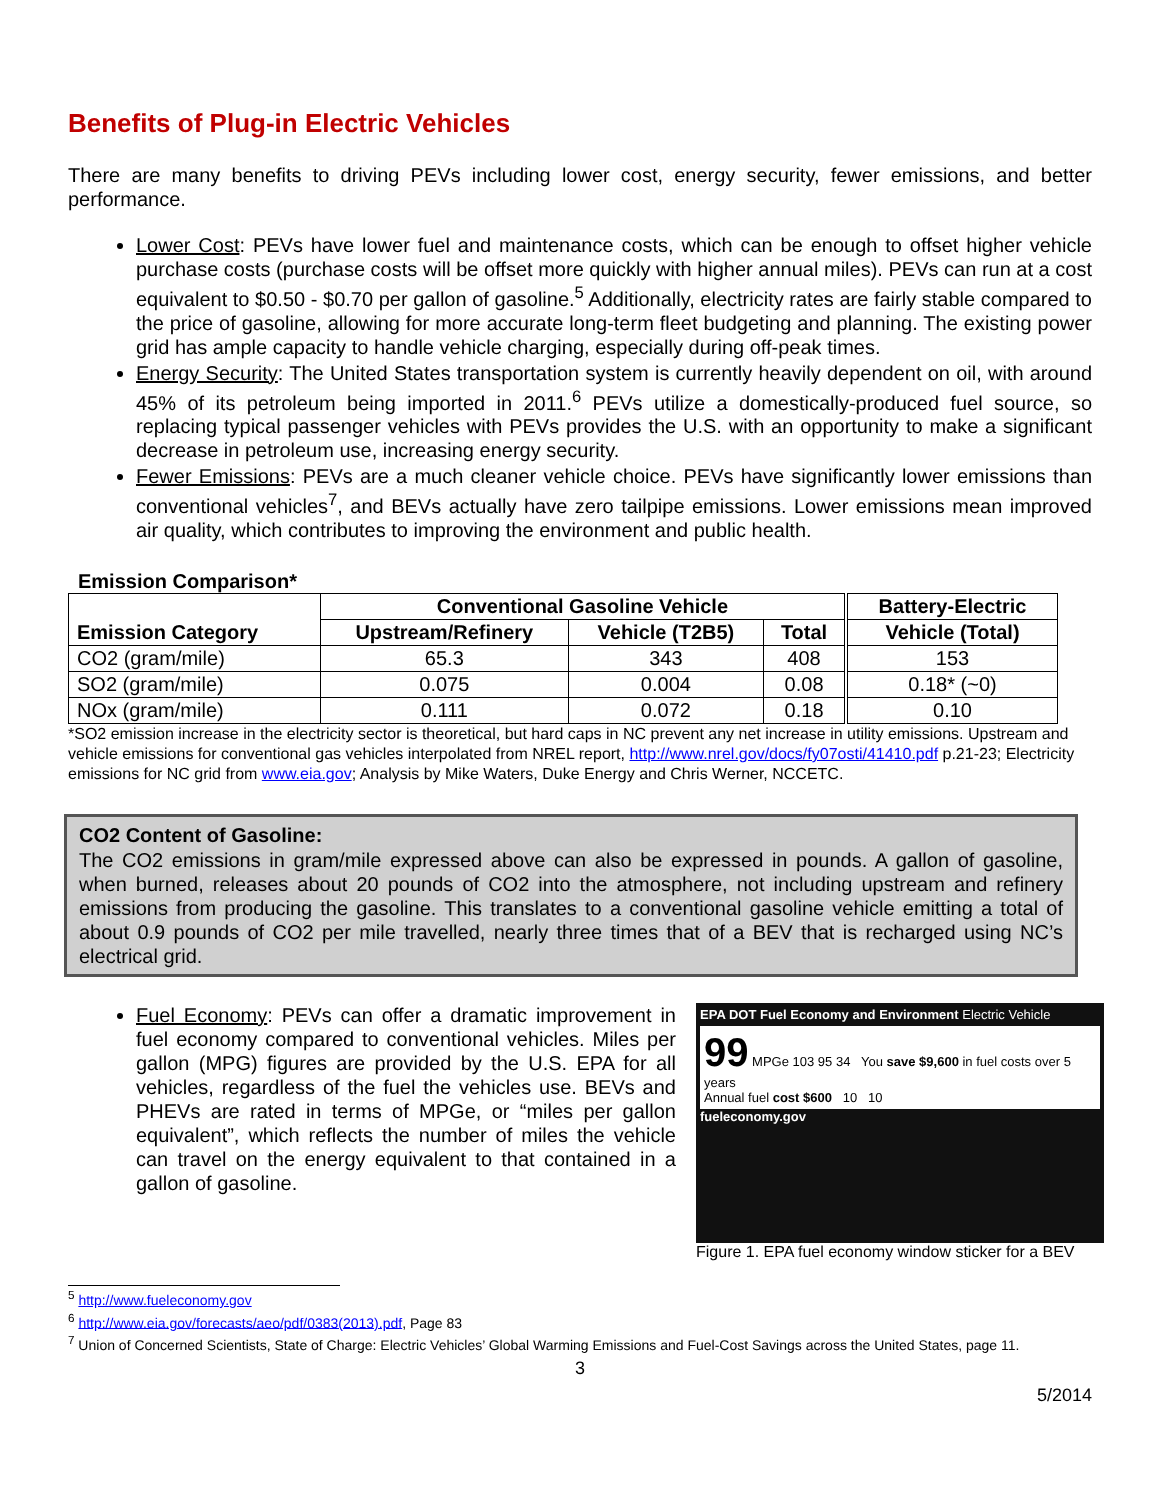Benefits of Plug-in Electric Vehicles
There are many benefits to driving PEVs including lower cost, energy security, fewer emissions, and better performance.
Lower Cost: PEVs have lower fuel and maintenance costs, which can be enough to offset higher vehicle purchase costs (purchase costs will be offset more quickly with higher annual miles). PEVs can run at a cost equivalent to $0.50 - $0.70 per gallon of gasoline.<sup>5</sup> Additionally, electricity rates are fairly stable compared to the price of gasoline, allowing for more accurate long-term fleet budgeting and planning. The existing power grid has ample capacity to handle vehicle charging, especially during off-peak times.
Energy Security: The United States transportation system is currently heavily dependent on oil, with around 45% of its petroleum being imported in 2011.<sup>6</sup> PEVs utilize a domestically-produced fuel source, so replacing typical passenger vehicles with PEVs provides the U.S. with an opportunity to make a significant decrease in petroleum use, increasing energy security.
Fewer Emissions: PEVs are a much cleaner vehicle choice. PEVs have significantly lower emissions than conventional vehicles<sup>7</sup>, and BEVs actually have zero tailpipe emissions. Lower emissions mean improved air quality, which contributes to improving the environment and public health.
Emission Comparison*
| Emission Category | Conventional Gasoline Vehicle | | | Battery-Electric |
| --- | --- | --- | --- | --- |
| | Upstream/Refinery | Vehicle (T2B5) | Total | Vehicle (Total) |
| CO2 (gram/mile) | 65.3 | 343 | 408 | 153 |
| SO2 (gram/mile) | 0.075 | 0.004 | 0.08 | 0.18* (~0) |
| NOx (gram/mile) | 0.111 | 0.072 | 0.18 | 0.10 |
*SO2 emission increase in the electricity sector is theoretical, but hard caps in NC prevent any net increase in utility emissions. Upstream and vehicle emissions for conventional gas vehicles interpolated from NREL report, http://www.nrel.gov/docs/fy07osti/41410.pdf p.21-23; Electricity emissions for NC grid from www.eia.gov; Analysis by Mike Waters, Duke Energy and Chris Werner, NCCETC.
CO2 Content of Gasoline:
The CO2 emissions in gram/mile expressed above can also be expressed in pounds. A gallon of gasoline, when burned, releases about 20 pounds of CO2 into the atmosphere, not including upstream and refinery emissions from producing the gasoline. This translates to a conventional gasoline vehicle emitting a total of about 0.9 pounds of CO2 per mile travelled, nearly three times that of a BEV that is recharged using NC’s electrical grid.
Fuel Economy: PEVs can offer a dramatic improvement in fuel economy compared to conventional vehicles. Miles per gallon (MPG) figures are provided by the U.S. EPA for all vehicles, regardless of the fuel the vehicles use. BEVs and PHEVs are rated in terms of MPGe, or “miles per gallon equivalent”, which reflects the number of miles the vehicle can travel on the energy equivalent to that contained in a gallon of gasoline.
EPA DOT Fuel Economy and Environment Electric Vehicle
99 MPGe 103 95 34 You save $9,600 in fuel costs over 5 years
Annual fuel cost $600 10 10
fueleconomy.gov
Figure 1. EPA fuel economy window sticker for a BEV
<sup>5</sup> http://www.fueleconomy.gov
<sup>6</sup> http://www.eia.gov/forecasts/aeo/pdf/0383(2013).pdf, Page 83
<sup>7</sup> Union of Concerned Scientists, State of Charge: Electric Vehicles’ Global Warming Emissions and Fuel-Cost Savings across the United States, page 11.
3
5/2014